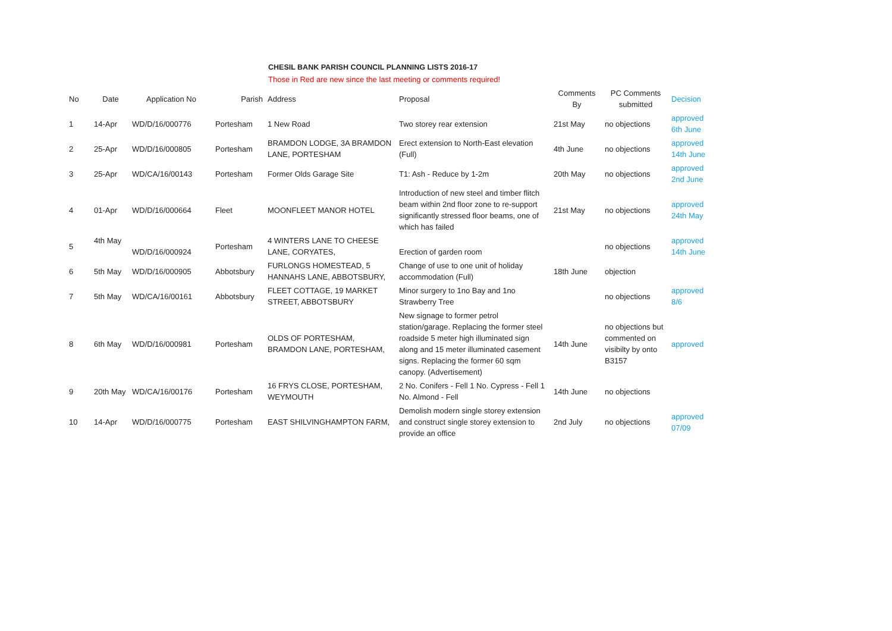CHESIL BANK PARISH COUNCIL PLANNING LISTS 2016-17
Those in Red are new since the last meeting or comments required!
| No | Date | Application No | Parish | Address | Proposal | Comments By | PC Comments submitted | Decision |
| --- | --- | --- | --- | --- | --- | --- | --- | --- |
| 1 | 14-Apr | WD/D/16/000776 | Portesham | 1 New Road | Two storey rear extension | 21st May | no objections | approved 6th June |
| 2 | 25-Apr | WD/D/16/000805 | Portesham | BRAMDON LODGE, 3A BRAMDON LANE, PORTESHAM | Erect extension to North-East elevation (Full) | 4th June | no objections | approved 14th June |
| 3 | 25-Apr | WD/CA/16/00143 | Portesham | Former Olds Garage Site | T1: Ash - Reduce by 1-2m | 20th May | no objections | approved 2nd June |
| 4 | 01-Apr | WD/D/16/000664 | Fleet | MOONFLEET MANOR HOTEL | Introduction of new steel and timber flitch beam within 2nd floor zone to re-support significantly stressed floor beams, one of which has failed | 21st May | no objections | approved 24th May |
| 5 | 4th May | WD/D/16/000924 | Portesham | 4 WINTERS LANE TO CHEESE LANE, CORYATES, | Erection of garden room | | no objections | approved 14th June |
| 6 | 5th May | WD/D/16/000905 | Abbotsbury | FURLONGS HOMESTEAD, 5 HANNAHS LANE, ABBOTSBURY, | Change of use to one unit of holiday accommodation (Full) | 18th June | objection | |
| 7 | 5th May | WD/CA/16/00161 | Abbotsbury | FLEET COTTAGE, 19 MARKET STREET, ABBOTSBURY | Minor surgery to 1no Bay and 1no Strawberry Tree | | no objections | approved 8/6 |
| 8 | 6th May | WD/D/16/000981 | Portesham | OLDS OF PORTESHAM, BRAMDON LANE, PORTESHAM, | New signage to former petrol station/garage. Replacing the former steel roadside 5 meter high illuminated sign along and 15 meter illuminated casement signs. Replacing the former 60 sqm canopy. (Advertisement) | 14th June | no objections but commented on visibilty by onto B3157 | approved |
| 9 | 20th May | WD/CA/16/00176 | Portesham | 16 FRYS CLOSE, PORTESHAM, WEYMOUTH | 2 No. Conifers - Fell 1 No. Cypress - Fell 1 No. Almond - Fell | 14th June | no objections | |
| 10 | 14-Apr | WD/D/16/000775 | Portesham | EAST SHILVINGHAMPTON FARM, | Demolish modern single storey extension and construct single storey extension to provide an office | 2nd July | no objections | approved 07/09 |